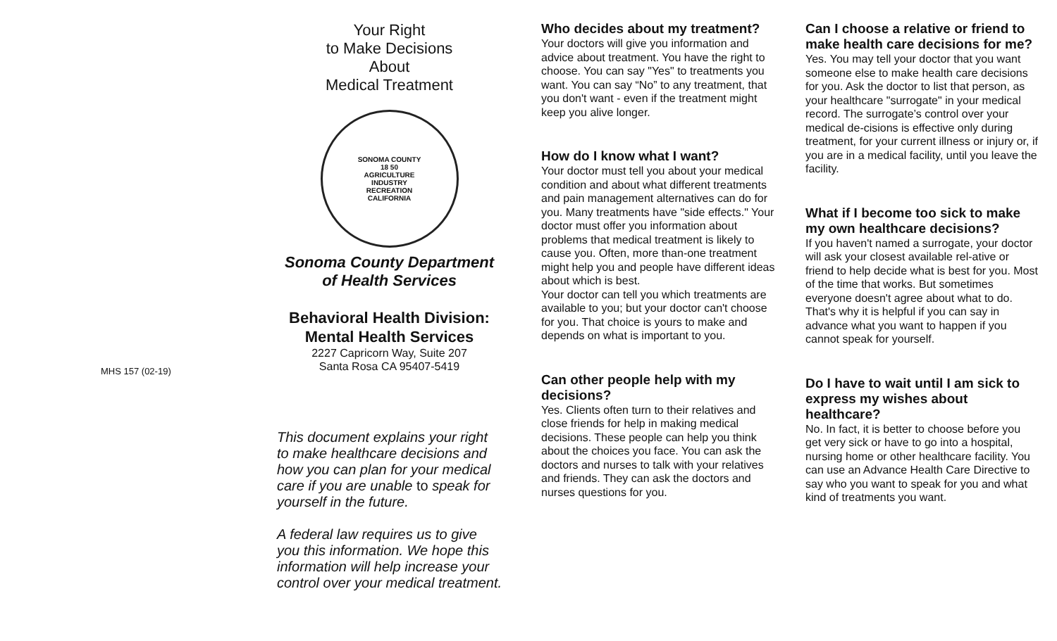MHS 157 (02-19)
Your Right
to Make Decisions
About
Medical Treatment
SONOMA COUNTY
18 50
AGRICULTURE
INDUSTRY
RECREATION
CALIFORNIA
Sonoma County Department
of Health Services
Behavioral Health Division:
Mental Health Services
2227 Capricorn Way, Suite 207
Santa Rosa CA 95407-5419
This document explains your right to make healthcare decisions and how you can plan for your medical care if you are unable to speak for yourself in the future.
A federal law requires us to give you this information. We hope this information will help increase your control over your medical treatment.
Who decides about my treatment?
Your doctors will give you information and advice about treatment. You have the right to choose. You can say "Yes" to treatments you want. You can say “No” to any treatment, that you don't want - even if the treatment might keep you alive longer.
How do I know what I want?
Your doctor must tell you about your medical condition and about what different treatments and pain management alternatives can do for you. Many treatments have "side effects." Your doctor must offer you information about problems that medical treatment is likely to cause you. Often, more than-one treatment might help you and people have different ideas about which is best.
Your doctor can tell you which treatments are available to you; but your doctor can't choose for you. That choice is yours to make and depends on what is important to you.
Can other people help with my decisions?
Yes. Clients often turn to their relatives and close friends for help in making medical decisions. These people can help you think about the choices you face. You can ask the doctors and nurses to talk with your relatives and friends. They can ask the doctors and nurses questions for you.
Can I choose a relative or friend to make health care decisions for me?
Yes. You may tell your doctor that you want someone else to make health care decisions for you. Ask the doctor to list that person, as your healthcare "surrogate" in your medical record. The surrogate’s control over your medical de-cisions is effective only during treatment, for your current illness or injury or, if you are in a medical facility, until you leave the facility.
What if I become too sick to make my own healthcare decisions?
If you haven't named a surrogate, your doctor will ask your closest available rel-ative or friend to help decide what is best for you. Most of the time that works. But sometimes everyone doesn't agree about what to do. That's why it is helpful if you can say in advance what you want to happen if you cannot speak for yourself.
Do I have to wait until I am sick to express my wishes about healthcare?
No. In fact, it is better to choose before you get very sick or have to go into a hospital, nursing home or other healthcare facility. You can use an Advance Health Care Directive to say who you want to speak for you and what kind of treatments you want.